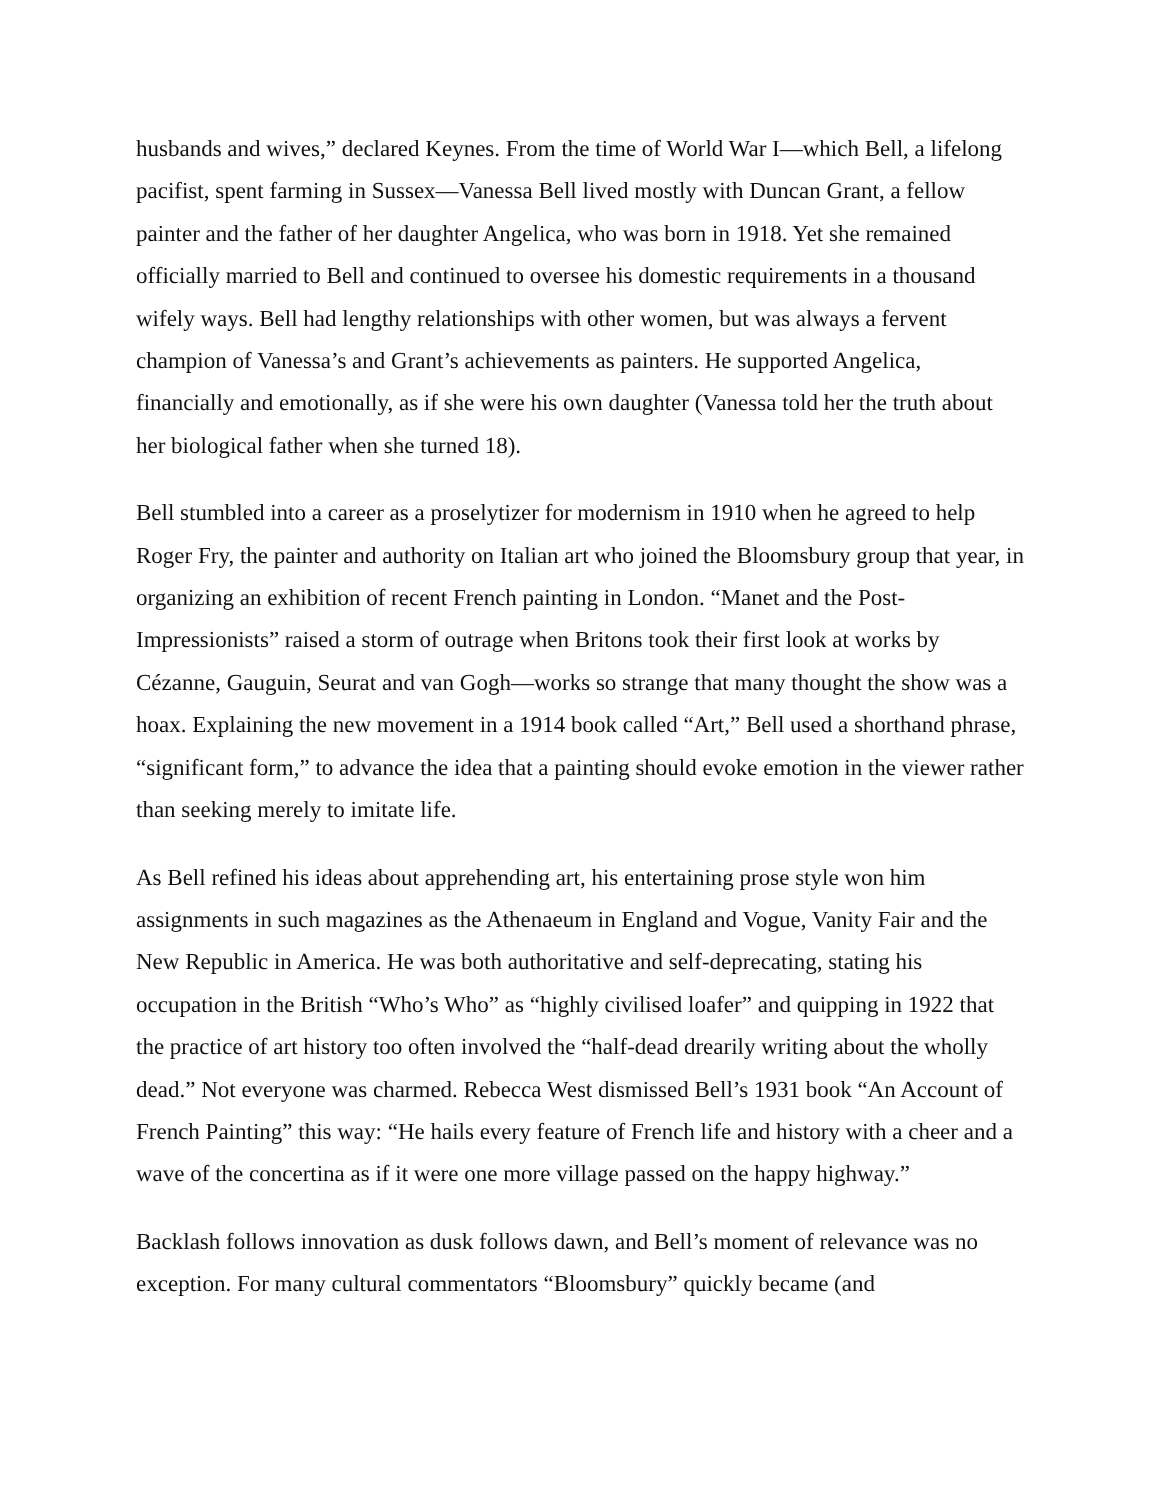husbands and wives,” declared Keynes. From the time of World War I—which Bell, a lifelong pacifist, spent farming in Sussex—Vanessa Bell lived mostly with Duncan Grant, a fellow painter and the father of her daughter Angelica, who was born in 1918. Yet she remained officially married to Bell and continued to oversee his domestic requirements in a thousand wifely ways. Bell had lengthy relationships with other women, but was always a fervent champion of Vanessa’s and Grant’s achievements as painters. He supported Angelica, financially and emotionally, as if she were his own daughter (Vanessa told her the truth about her biological father when she turned 18).
Bell stumbled into a career as a proselytizer for modernism in 1910 when he agreed to help Roger Fry, the painter and authority on Italian art who joined the Bloomsbury group that year, in organizing an exhibition of recent French painting in London. “Manet and the Post-Impressionists” raised a storm of outrage when Britons took their first look at works by Cézanne, Gauguin, Seurat and van Gogh—works so strange that many thought the show was a hoax. Explaining the new movement in a 1914 book called “Art,” Bell used a shorthand phrase, “significant form,” to advance the idea that a painting should evoke emotion in the viewer rather than seeking merely to imitate life.
As Bell refined his ideas about apprehending art, his entertaining prose style won him assignments in such magazines as the Athenaeum in England and Vogue, Vanity Fair and the New Republic in America. He was both authoritative and self-deprecating, stating his occupation in the British “Who’s Who” as “highly civilised loafer” and quipping in 1922 that the practice of art history too often involved the “half-dead drearily writing about the wholly dead.” Not everyone was charmed. Rebecca West dismissed Bell’s 1931 book “An Account of French Painting” this way: “He hails every feature of French life and history with a cheer and a wave of the concertina as if it were one more village passed on the happy highway.”
Backlash follows innovation as dusk follows dawn, and Bell’s moment of relevance was no exception. For many cultural commentators “Bloomsbury” quickly became (and